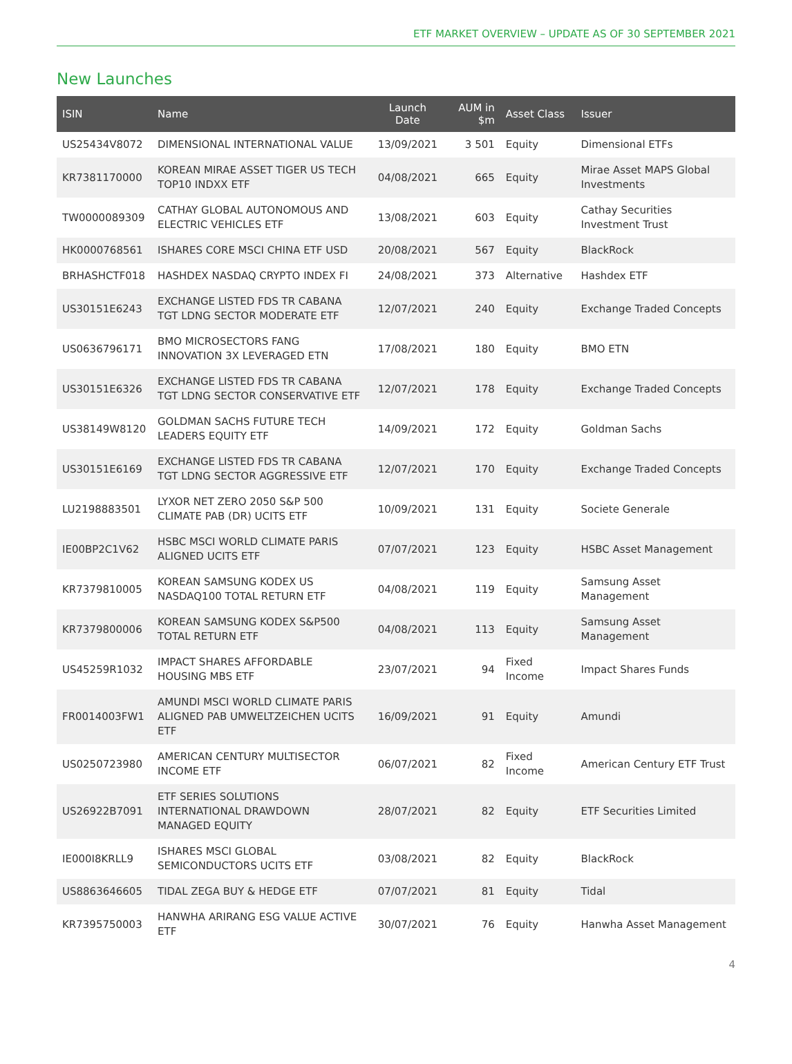ETF MARKET OVERVIEW – UPDATE AS OF 30 SEPTEMBER 2021
New Launches
| ISIN | Name | Launch Date | AUM in $m | Asset Class | Issuer |
| --- | --- | --- | --- | --- | --- |
| US25434V8072 | DIMENSIONAL INTERNATIONAL VALUE | 13/09/2021 | 3 501 | Equity | Dimensional ETFs |
| KR7381170000 | KOREAN MIRAE ASSET TIGER US TECH TOP10 INDXX ETF | 04/08/2021 | 665 | Equity | Mirae Asset MAPS Global Investments |
| TW0000089309 | CATHAY GLOBAL AUTONOMOUS AND ELECTRIC VEHICLES ETF | 13/08/2021 | 603 | Equity | Cathay Securities Investment Trust |
| HK0000768561 | ISHARES CORE MSCI CHINA ETF USD | 20/08/2021 | 567 | Equity | BlackRock |
| BRHASHCTF018 | HASHDEX NASDAQ CRYPTO INDEX FI | 24/08/2021 | 373 | Alternative | Hashdex ETF |
| US30151E6243 | EXCHANGE LISTED FDS TR CABANA TGT LDNG SECTOR MODERATE ETF | 12/07/2021 | 240 | Equity | Exchange Traded Concepts |
| US0636796171 | BMO MICROSECTORS FANG INNOVATION 3X LEVERAGED ETN | 17/08/2021 | 180 | Equity | BMO ETN |
| US30151E6326 | EXCHANGE LISTED FDS TR CABANA TGT LDNG SECTOR CONSERVATIVE ETF | 12/07/2021 | 178 | Equity | Exchange Traded Concepts |
| US38149W8120 | GOLDMAN SACHS FUTURE TECH LEADERS EQUITY ETF | 14/09/2021 | 172 | Equity | Goldman Sachs |
| US30151E6169 | EXCHANGE LISTED FDS TR CABANA TGT LDNG SECTOR AGGRESSIVE ETF | 12/07/2021 | 170 | Equity | Exchange Traded Concepts |
| LU2198883501 | LYXOR NET ZERO 2050 S&P 500 CLIMATE PAB (DR) UCITS ETF | 10/09/2021 | 131 | Equity | Societe Generale |
| IE00BP2C1V62 | HSBC MSCI WORLD CLIMATE PARIS ALIGNED UCITS ETF | 07/07/2021 | 123 | Equity | HSBC Asset Management |
| KR7379810005 | KOREAN SAMSUNG KODEX US NASDAQ100 TOTAL RETURN ETF | 04/08/2021 | 119 | Equity | Samsung Asset Management |
| KR7379800006 | KOREAN SAMSUNG KODEX S&P500 TOTAL RETURN ETF | 04/08/2021 | 113 | Equity | Samsung Asset Management |
| US45259R1032 | IMPACT SHARES AFFORDABLE HOUSING MBS ETF | 23/07/2021 | 94 | Fixed Income | Impact Shares Funds |
| FR0014003FW1 | AMUNDI MSCI WORLD CLIMATE PARIS ALIGNED PAB UMWELTZEICHEN UCITS ETF | 16/09/2021 | 91 | Equity | Amundi |
| US0250723980 | AMERICAN CENTURY MULTISECTOR INCOME ETF | 06/07/2021 | 82 | Fixed Income | American Century ETF Trust |
| US26922B7091 | ETF SERIES SOLUTIONS INTERNATIONAL DRAWDOWN MANAGED EQUITY | 28/07/2021 | 82 | Equity | ETF Securities Limited |
| IE000I8KRLL9 | ISHARES MSCI GLOBAL SEMICONDUCTORS UCITS ETF | 03/08/2021 | 82 | Equity | BlackRock |
| US8863646605 | TIDAL ZEGA BUY & HEDGE ETF | 07/07/2021 | 81 | Equity | Tidal |
| KR7395750003 | HANWHA ARIRANG ESG VALUE ACTIVE ETF | 30/07/2021 | 76 | Equity | Hanwha Asset Management |
4